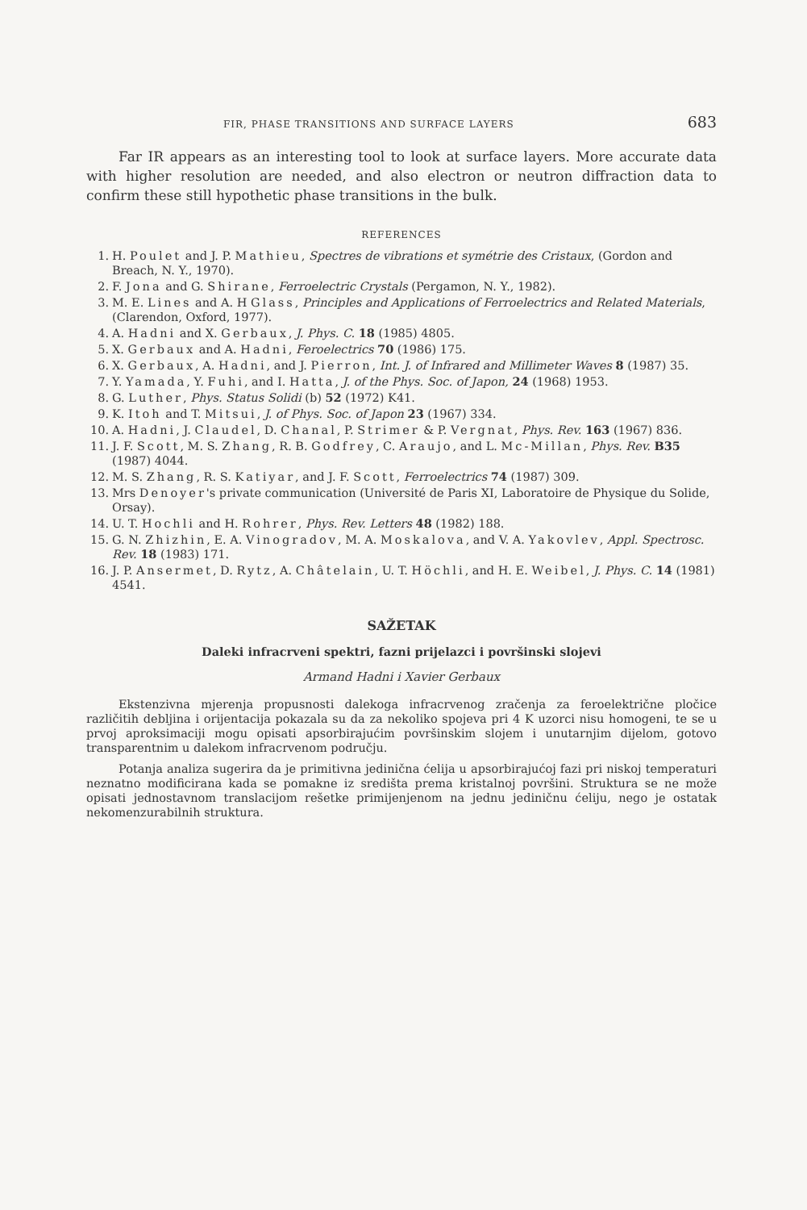FIR, PHASE TRANSITIONS AND SURFACE LAYERS 683
Far IR appears as an interesting tool to look at surface layers. More accurate data with higher resolution are needed, and also electron or neutron diffraction data to confirm these still hypothetic phase transitions in the bulk.
REFERENCES
1. H. Poulet and J. P. Mathieu, Spectres de vibrations et symétrie des Cristaux, (Gordon and Breach, N. Y., 1970).
2. F. Jona and G. Shirane, Ferroelectric Crystals (Pergamon, N. Y., 1982).
3. M. E. Lines and A. H Glass, Principles and Applications of Ferroelectrics and Related Materials, (Clarendon, Oxford, 1977).
4. A. Hadni and X. Gerbaux, J. Phys. C. 18 (1985) 4805.
5. X. Gerbaux and A. Hadni, Feroelectrics 70 (1986) 175.
6. X. Gerbaux, A. Hadni, and J. Pierron, Int. J. of Infrared and Millimeter Waves 8 (1987) 35.
7. Y. Yamada, Y. Fuhi, and I. Hatta, J. of the Phys. Soc. of Japon, 24 (1968) 1953.
8. G. Luther, Phys. Status Solidi (b) 52 (1972) K41.
9. K. Itoh and T. Mitsui, J. of Phys. Soc. of Japon 23 (1967) 334.
10. A. Hadni, J. Claudel, D. Chanal, P. Strimer & P. Vergnat, Phys. Rev. 163 (1967) 836.
11. J. F. Scott, M. S. Zhang, R. B. Godfrey, C. Araujo, and L. Mc-Millan, Phys. Rev. B35 (1987) 4044.
12. M. S. Zhang, R. S. Katiyar, and J. F. Scott, Ferroelectrics 74 (1987) 309.
13. Mrs Denoyer's private communication (Université de Paris XI, Laboratoire de Physique du Solide, Orsay).
14. U. T. Hochli and H. Rohrer, Phys. Rev. Letters 48 (1982) 188.
15. G. N. Zhizhin, E. A. Vinogradov, M. A. Moskalova, and V. A. Yakovlev, Appl. Spectrosc. Rev. 18 (1983) 171.
16. J. P. Ansermet, D. Rytz, A. Châtelain, U. T. Höchli, and H. E. Weibel, J. Phys. C. 14 (1981) 4541.
SAŽETAK
Daleki infracrveni spektri, fazni prijelazci i površinski slojevi
Armand Hadni i Xavier Gerbaux
Ekstenzivna mjerenja propusnosti dalekoga infracrvenog zračenja za feroelektrične pločice različitih debljina i orijentacija pokazala su da za nekoliko spojeva pri 4 K uzorci nisu homogeni, te se u prvoj aproksimaciji mogu opisati apsorbirajućim površinskim slojem i unutarnjim dijelom, gotovo transparentnim u dalekom infracrvenom području.
Potanja analiza sugerira da je primitivna jedinična ćelija u apsorbirajućoj fazi pri niskoj temperaturi neznatno modificirana kada se pomakne iz središta prema kristalnoj površini. Struktura se ne može opisati jednostavnom translacijom rešetke primijenjenom na jednu jediničnu ćeliju, nego je ostatak nekomenzurabilnih struktura.